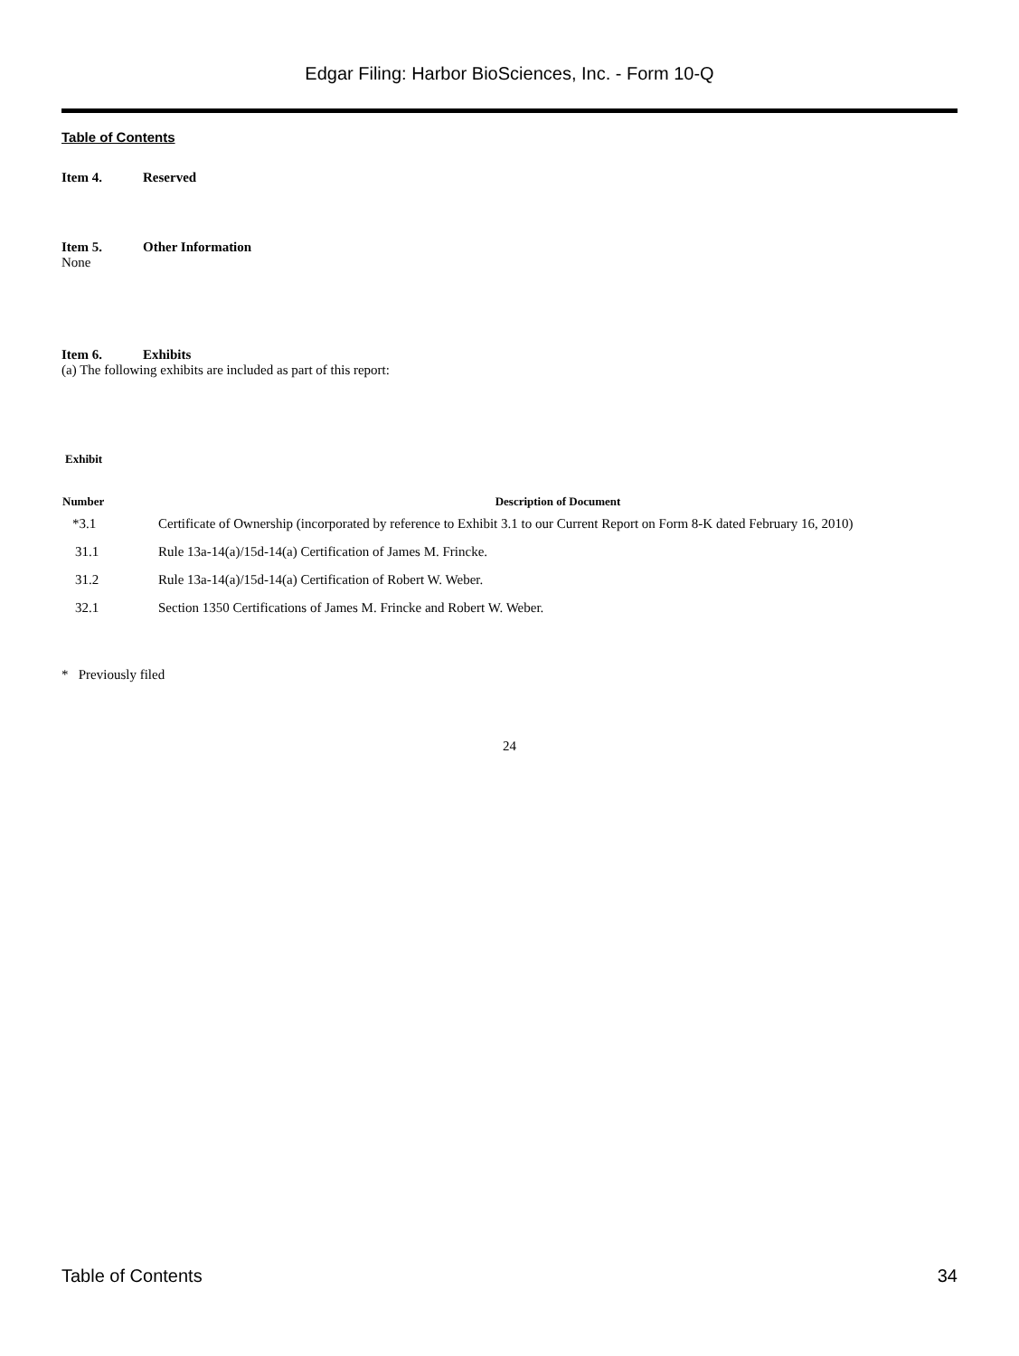Edgar Filing: Harbor BioSciences, Inc. - Form 10-Q
Table of Contents
Item 4. Reserved
Item 5. Other Information
None
Item 6. Exhibits
(a) The following exhibits are included as part of this report:
| Exhibit | |
| Number | Description of Document |
| *3.1 | Certificate of Ownership (incorporated by reference to Exhibit 3.1 to our Current Report on Form 8-K dated February 16, 2010) |
| 31.1 | Rule 13a-14(a)/15d-14(a) Certification of James M. Frincke. |
| 31.2 | Rule 13a-14(a)/15d-14(a) Certification of Robert W. Weber. |
| 32.1 | Section 1350 Certifications of James M. Frincke and Robert W. Weber. |
* Previously filed
24
Table of Contents 34